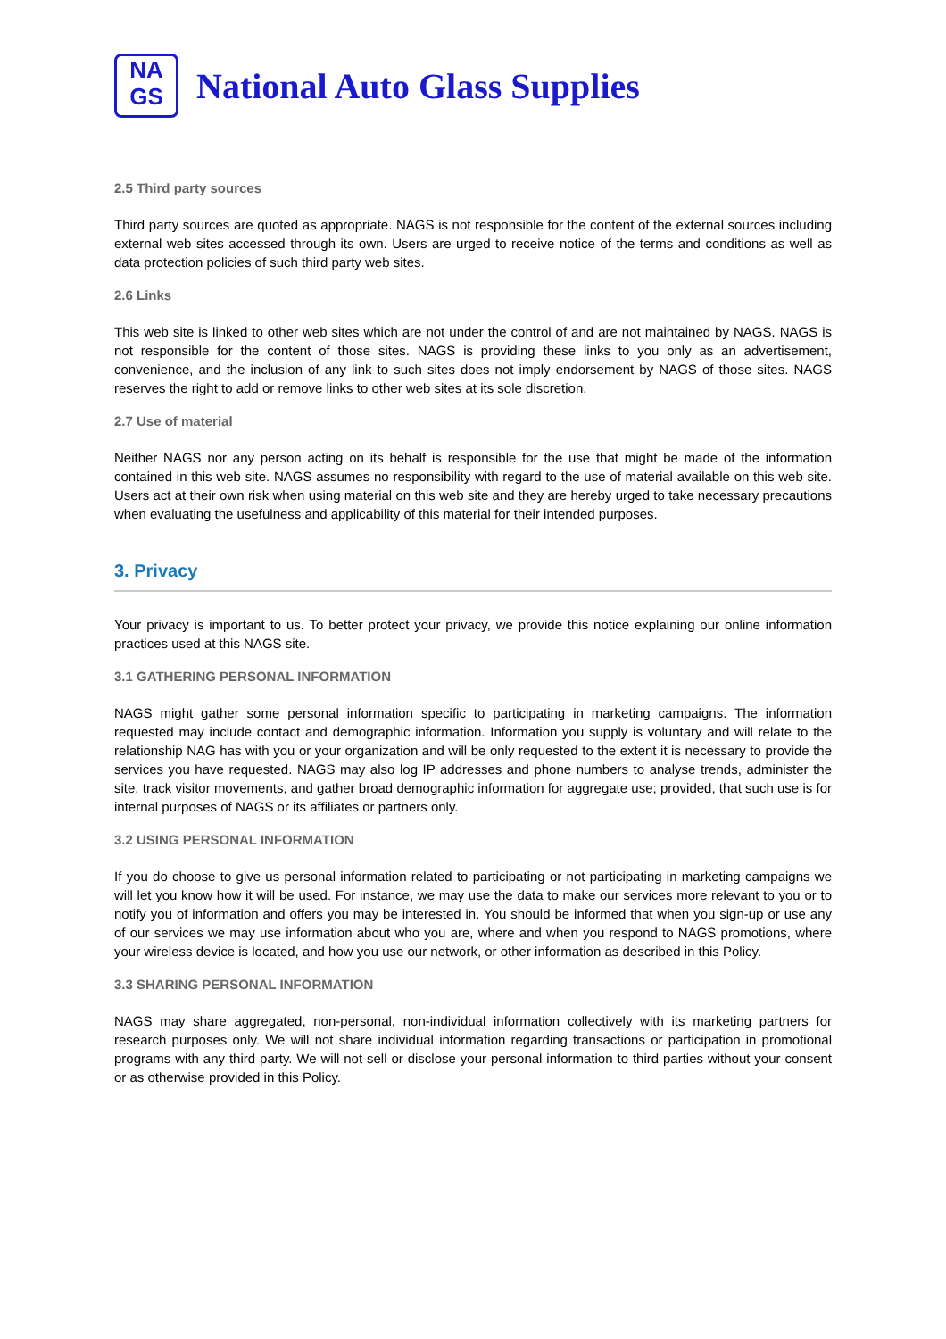NA
GS
National Auto Glass Supplies
2.5 Third party sources
Third party sources are quoted as appropriate. NAGS is not responsible for the content of the external sources including external web sites accessed through its own. Users are urged to receive notice of the terms and conditions as well as data protection policies of such third party web sites.
2.6 Links
This web site is linked to other web sites which are not under the control of and are not maintained by NAGS. NAGS is not responsible for the content of those sites. NAGS is providing these links to you only as an advertisement, convenience, and the inclusion of any link to such sites does not imply endorsement by NAGS of those sites. NAGS reserves the right to add or remove links to other web sites at its sole discretion.
2.7 Use of material
Neither NAGS nor any person acting on its behalf is responsible for the use that might be made of the information contained in this web site. NAGS assumes no responsibility with regard to the use of material available on this web site. Users act at their own risk when using material on this web site and they are hereby urged to take necessary precautions when evaluating the usefulness and applicability of this material for their intended purposes.
3. Privacy
Your privacy is important to us. To better protect your privacy, we provide this notice explaining our online information practices used at this NAGS site.
3.1 GATHERING PERSONAL INFORMATION
NAGS might gather some personal information specific to participating in marketing campaigns. The information requested may include contact and demographic information. Information you supply is voluntary and will relate to the relationship NAG has with you or your organization and will be only requested to the extent it is necessary to provide the services you have requested. NAGS may also log IP addresses and phone numbers to analyse trends, administer the site, track visitor movements, and gather broad demographic information for aggregate use; provided, that such use is for internal purposes of NAGS or its affiliates or partners only.
3.2 USING PERSONAL INFORMATION
If you do choose to give us personal information related to participating or not participating in marketing campaigns we will let you know how it will be used. For instance, we may use the data to make our services more relevant to you or to notify you of information and offers you may be interested in. You should be informed that when you sign-up or use any of our services we may use information about who you are, where and when you respond to NAGS promotions, where your wireless device is located, and how you use our network, or other information as described in this Policy.
3.3 SHARING PERSONAL INFORMATION
NAGS may share aggregated, non-personal, non-individual information collectively with its marketing partners for research purposes only. We will not share individual information regarding transactions or participation in promotional programs with any third party. We will not sell or disclose your personal information to third parties without your consent or as otherwise provided in this Policy.